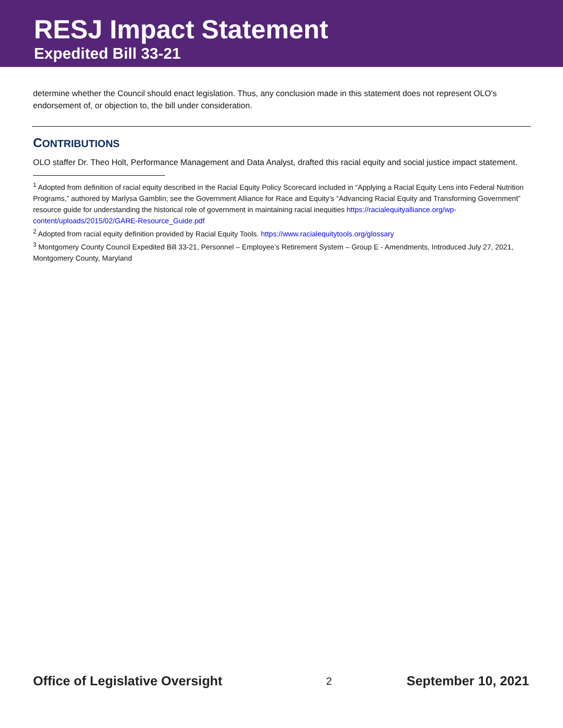RESJ Impact Statement
Expedited Bill 33-21
determine whether the Council should enact legislation. Thus, any conclusion made in this statement does not represent OLO's endorsement of, or objection to, the bill under consideration.
CONTRIBUTIONS
OLO staffer Dr. Theo Holt, Performance Management and Data Analyst, drafted this racial equity and social justice impact statement.
<sup>1</sup> Adopted from definition of racial equity described in the Racial Equity Policy Scorecard included in “Applying a Racial Equity Lens into Federal Nutrition Programs,” authored by Marlysa Gamblin; see the Government Alliance for Race and Equity’s “Advancing Racial Equity and Transforming Government” resource guide for understanding the historical role of government in maintaining racial inequities https://racialequityalliance.org/wp-content/uploads/2015/02/GARE-Resource_Guide.pdf
<sup>2</sup> Adopted from racial equity definition provided by Racial Equity Tools. https://www.racialequitytools.org/glossary
<sup>3</sup> Montgomery County Council Expedited Bill 33-21, Personnel – Employee’s Retirement System – Group E - Amendments, Introduced July 27, 2021, Montgomery County, Maryland
Office of Legislative Oversight 2 September 10, 2021